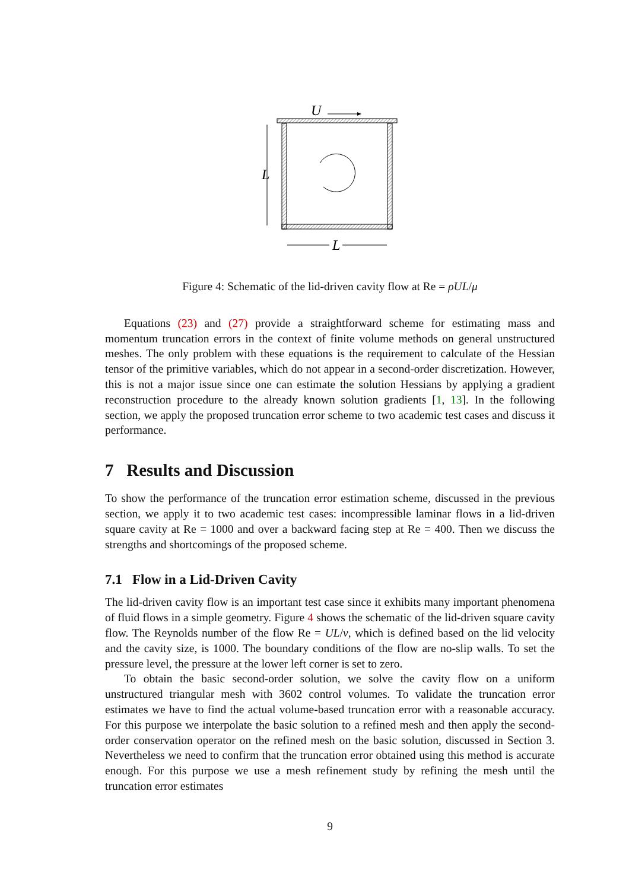U
L
L
Figure 4: Schematic of the lid-driven cavity flow at Re = ρUL/μ
Equations (23) and (27) provide a straightforward scheme for estimating mass and momentum truncation errors in the context of finite volume methods on general unstructured meshes. The only problem with these equations is the requirement to calculate of the Hessian tensor of the primitive variables, which do not appear in a second-order discretization. However, this is not a major issue since one can estimate the solution Hessians by applying a gradient reconstruction procedure to the already known solution gradients [1, 13]. In the following section, we apply the proposed truncation error scheme to two academic test cases and discuss it performance.
7 Results and Discussion
To show the performance of the truncation error estimation scheme, discussed in the previous section, we apply it to two academic test cases: incompressible laminar flows in a lid-driven square cavity at Re = 1000 and over a backward facing step at Re = 400. Then we discuss the strengths and shortcomings of the proposed scheme.
7.1 Flow in a Lid-Driven Cavity
The lid-driven cavity flow is an important test case since it exhibits many important phenomena of fluid flows in a simple geometry. Figure 4 shows the schematic of the lid-driven square cavity flow. The Reynolds number of the flow Re = UL/ν, which is defined based on the lid velocity and the cavity size, is 1000. The boundary conditions of the flow are no-slip walls. To set the pressure level, the pressure at the lower left corner is set to zero.
To obtain the basic second-order solution, we solve the cavity flow on a uniform unstructured triangular mesh with 3602 control volumes. To validate the truncation error estimates we have to find the actual volume-based truncation error with a reasonable accuracy. For this purpose we interpolate the basic solution to a refined mesh and then apply the second-order conservation operator on the refined mesh on the basic solution, discussed in Section 3. Nevertheless we need to confirm that the truncation error obtained using this method is accurate enough. For this purpose we use a mesh refinement study by refining the mesh until the truncation error estimates
9